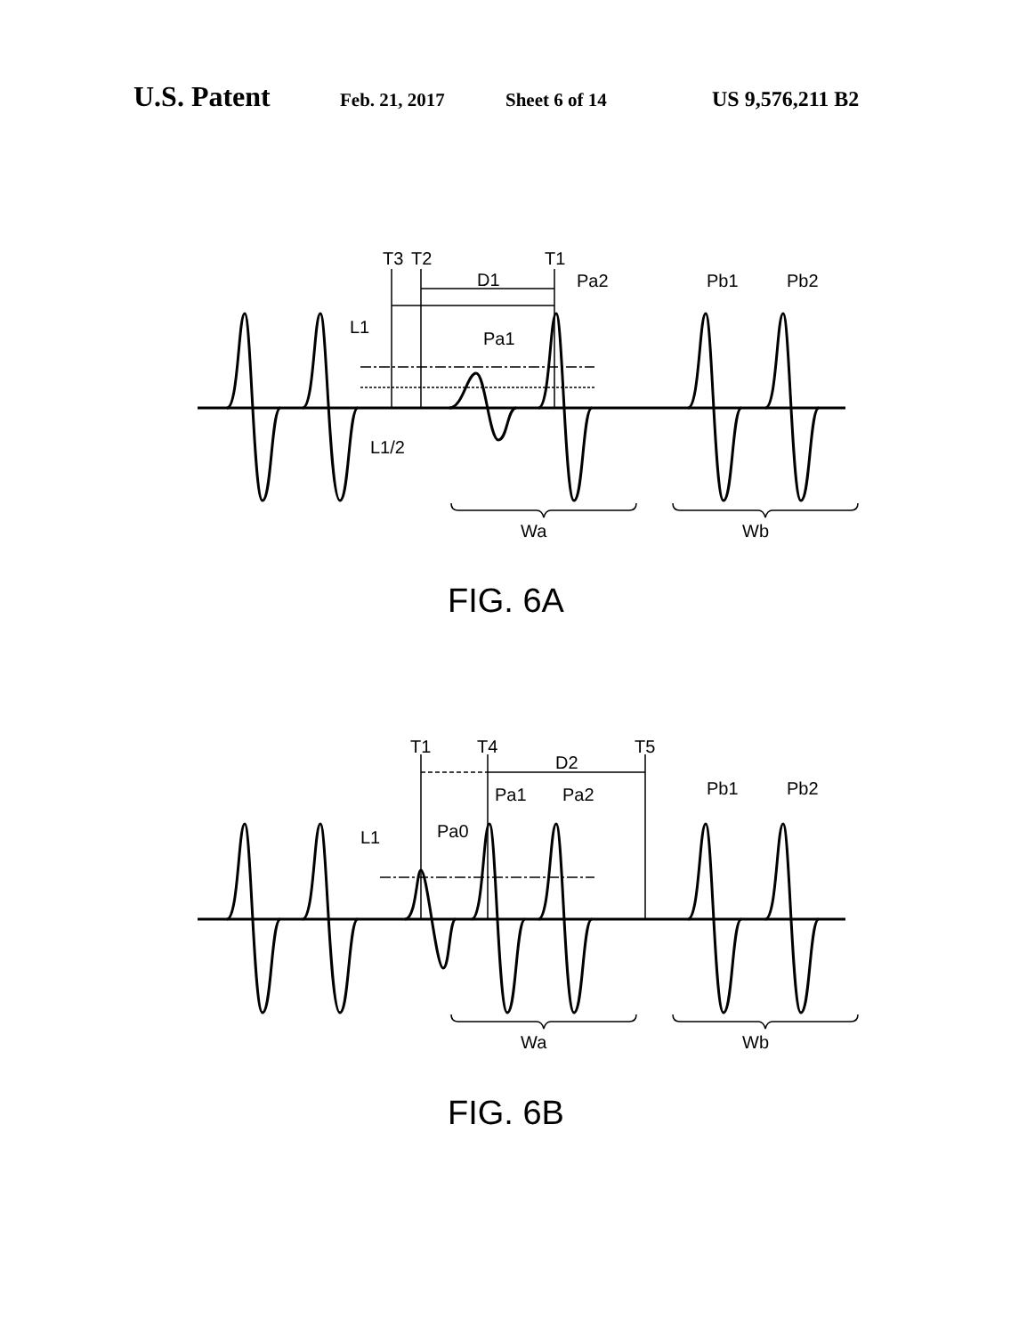U.S. Patent Feb. 21, 2017 Sheet 6 of 14 US 9,576,211 B2
T3
T2
T1
D1
Pa2
Pb1
Pb2
L1
Pa1
L1/2
Wa
Wb
T1
T4
T5
D2
Pa1
Pa2
Pb1
Pb2
Pa0
L1
Wa
Wb
FIG. 6A
FIG. 6B